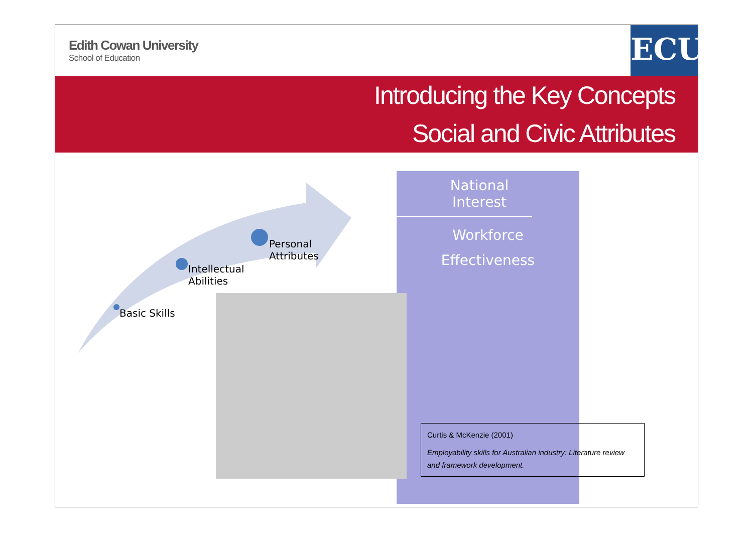Edith Cowan University
School of Education
ECU
Introducing the Key Concepts
Social and Civic Attributes
Basic Skills
Intellectual
Abilities
Personal
Attributes
National Interest
Workforce
Effectiveness
Curtis & McKenzie (2001)
Employability skills for Australian industry: Literature review and framework development.